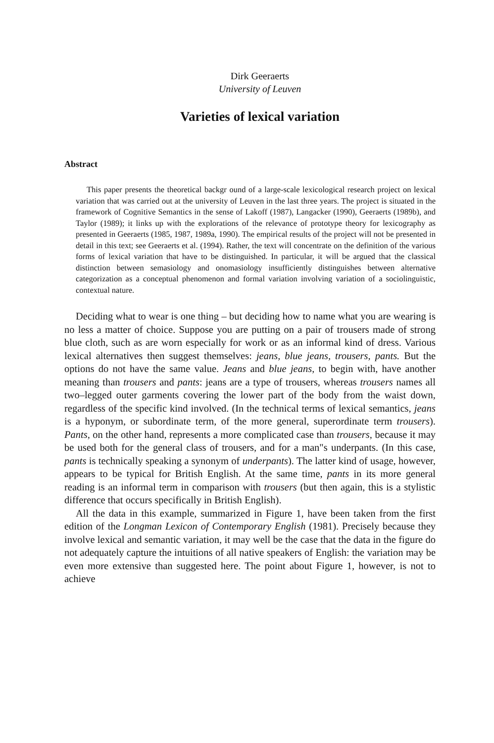Dirk Geeraerts
University of Leuven
Varieties of lexical variation
Abstract
This paper presents the theoretical backgr ound of a large-scale lexicological research project on lexical variation that was carried out at the university of Leuven in the last three years. The project is situated in the framework of Cognitive Semantics in the sense of Lakoff (1987), Langacker (1990), Geeraerts (1989b), and Taylor (1989); it links up with the explorations of the relevance of prototype theory for lexicography as presented in Geeraerts (1985, 1987, 1989a, 1990). The empirical results of the project will not be presented in detail in this text; see Geeraerts et al. (1994). Rather, the text will concentrate on the definition of the various forms of lexical variation that have to be distinguished. In particular, it will be argued that the classical distinction between semasiology and onomasiology insufficiently distinguishes between alternative categorization as a conceptual phenomenon and formal variation involving variation of a sociolinguistic, contextual nature.
Deciding what to wear is one thing – but deciding how to name what you are wearing is no less a matter of choice. Suppose you are putting on a pair of trousers made of strong blue cloth, such as are worn especially for work or as an informal kind of dress. Various lexical alternatives then suggest themselves: jeans, blue jeans, trousers, pants. But the options do not have the same value. Jeans and blue jeans, to begin with, have another meaning than trousers and pants: jeans are a type of trousers, whereas trousers names all two–legged outer garments covering the lower part of the body from the waist down, regardless of the specific kind involved. (In the technical terms of lexical semantics, jeans is a hyponym, or subordinate term, of the more general, superordinate term trousers). Pants, on the other hand, represents a more complicated case than trousers, because it may be used both for the general class of trousers, and for a man"s underpants. (In this case, pants is technically speaking a synonym of underpants). The latter kind of usage, however, appears to be typical for British English. At the same time, pants in its more general reading is an informal term in comparison with trousers (but then again, this is a stylistic difference that occurs specifically in British English).
All the data in this example, summarized in Figure 1, have been taken from the first edition of the Longman Lexicon of Contemporary English (1981). Precisely because they involve lexical and semantic variation, it may well be the case that the data in the figure do not adequately capture the intuitions of all native speakers of English: the variation may be even more extensive than suggested here. The point about Figure 1, however, is not to achieve